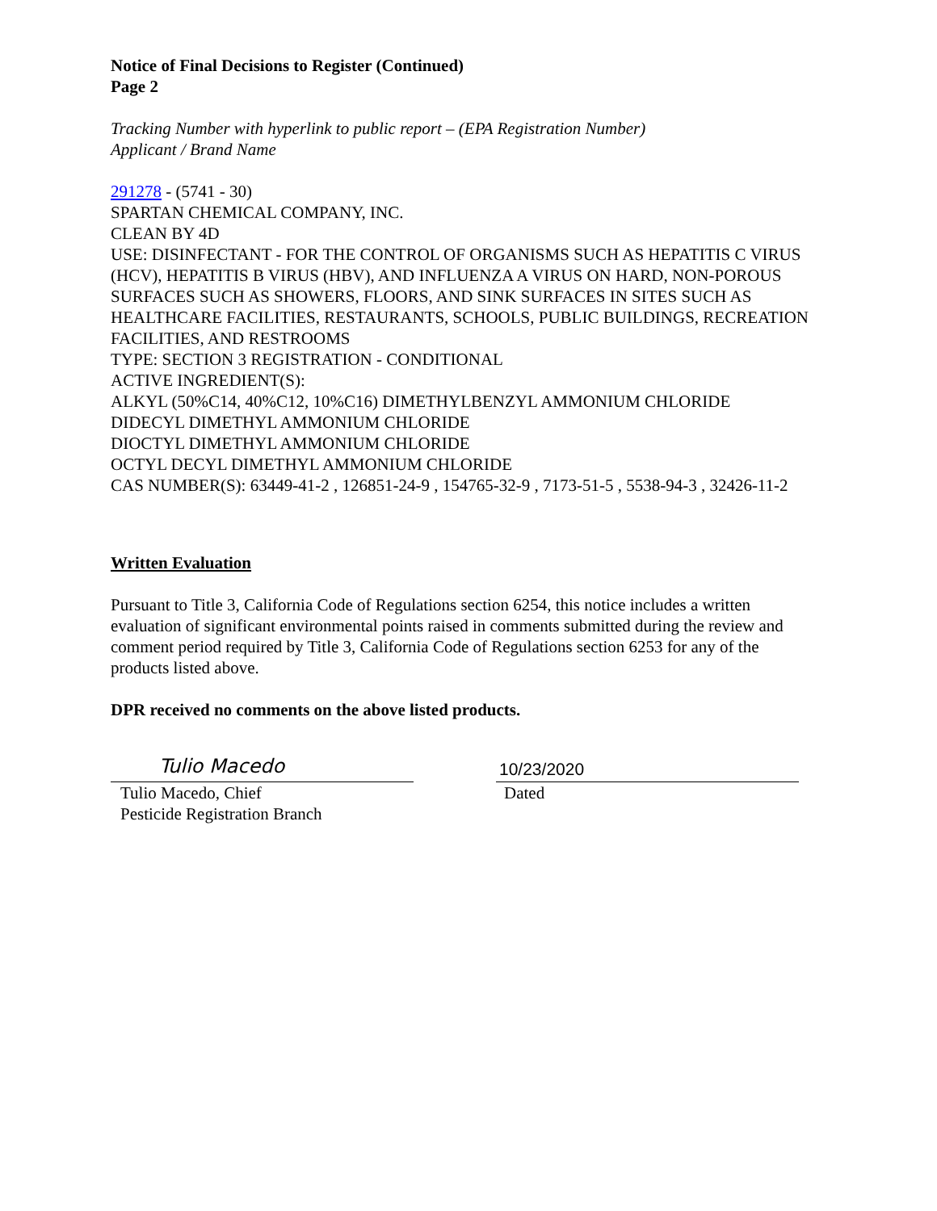Notice of Final Decisions to Register (Continued)
Page 2
Tracking Number with hyperlink to public report – (EPA Registration Number)
Applicant / Brand Name
291278 - (5741 - 30)
SPARTAN CHEMICAL COMPANY, INC.
CLEAN BY 4D
USE: DISINFECTANT - FOR THE CONTROL OF ORGANISMS SUCH AS HEPATITIS C VIRUS (HCV), HEPATITIS B VIRUS (HBV), AND INFLUENZA A VIRUS ON HARD, NON-POROUS SURFACES SUCH AS SHOWERS, FLOORS, AND SINK SURFACES IN SITES SUCH AS HEALTHCARE FACILITIES, RESTAURANTS, SCHOOLS, PUBLIC BUILDINGS, RECREATION FACILITIES, AND RESTROOMS
TYPE: SECTION 3 REGISTRATION - CONDITIONAL
ACTIVE INGREDIENT(S):
ALKYL (50%C14, 40%C12, 10%C16) DIMETHYLBENZYL AMMONIUM CHLORIDE
DIDECYL DIMETHYL AMMONIUM CHLORIDE
DIOCTYL DIMETHYL AMMONIUM CHLORIDE
OCTYL DECYL DIMETHYL AMMONIUM CHLORIDE
CAS NUMBER(S): 63449-41-2 , 126851-24-9 , 154765-32-9 , 7173-51-5 , 5538-94-3 , 32426-11-2
Written Evaluation
Pursuant to Title 3, California Code of Regulations section 6254, this notice includes a written evaluation of significant environmental points raised in comments submitted during the review and comment period required by Title 3, California Code of Regulations section 6253 for any of the products listed above.
DPR received no comments on the above listed products.
Tulio Macedo
Tulio Macedo, Chief
Pesticide Registration Branch
10/23/2020
Dated